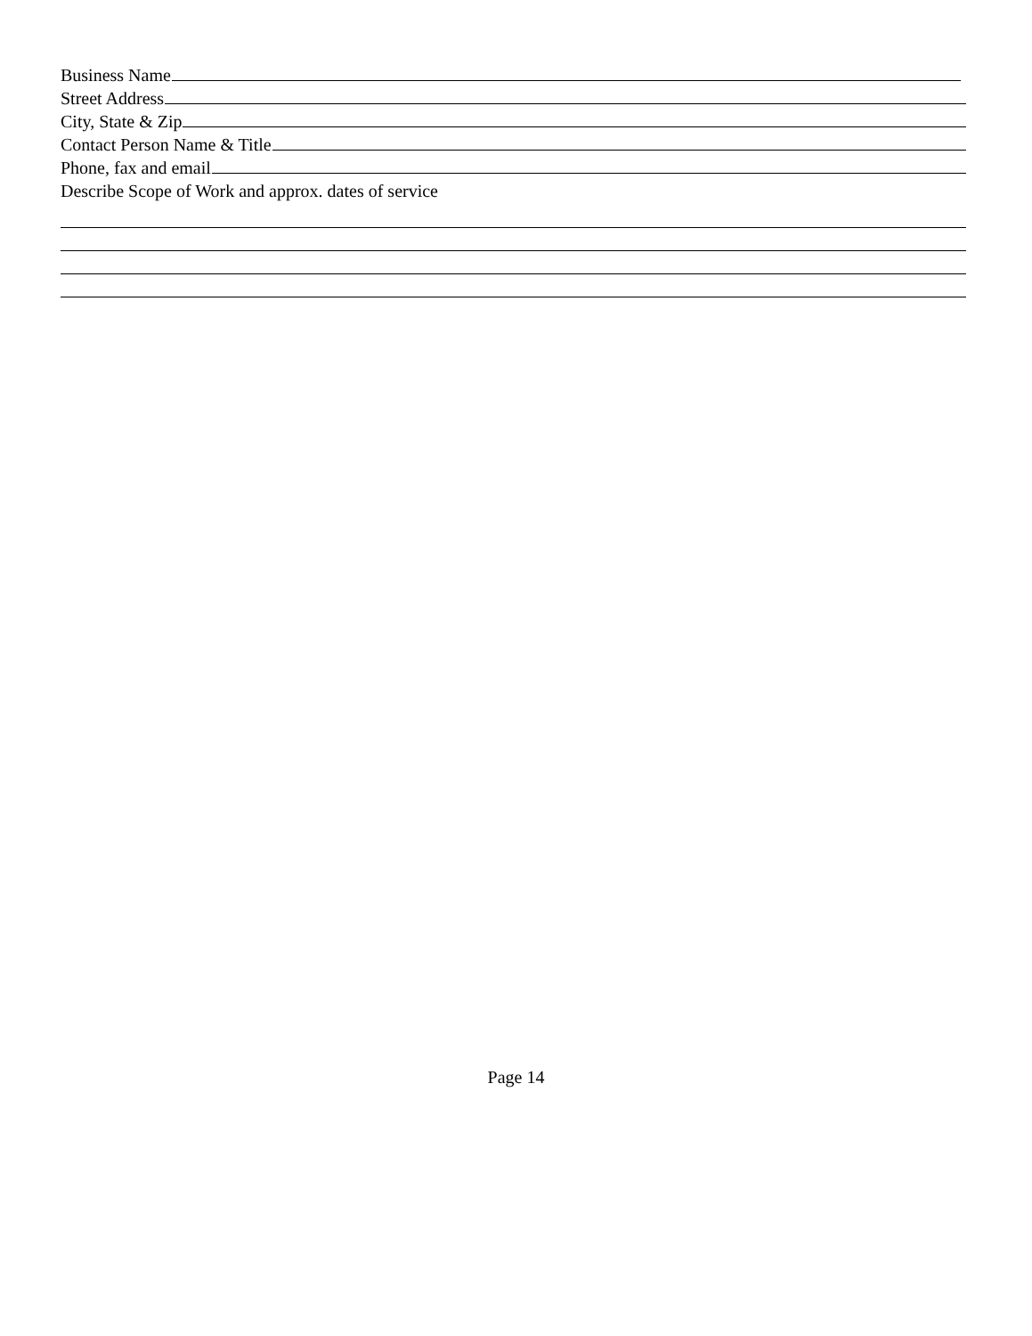Business Name
Street Address
City, State & Zip
Contact Person Name & Title
Phone, fax and email
Describe Scope of Work and approx. dates of service
Page 14